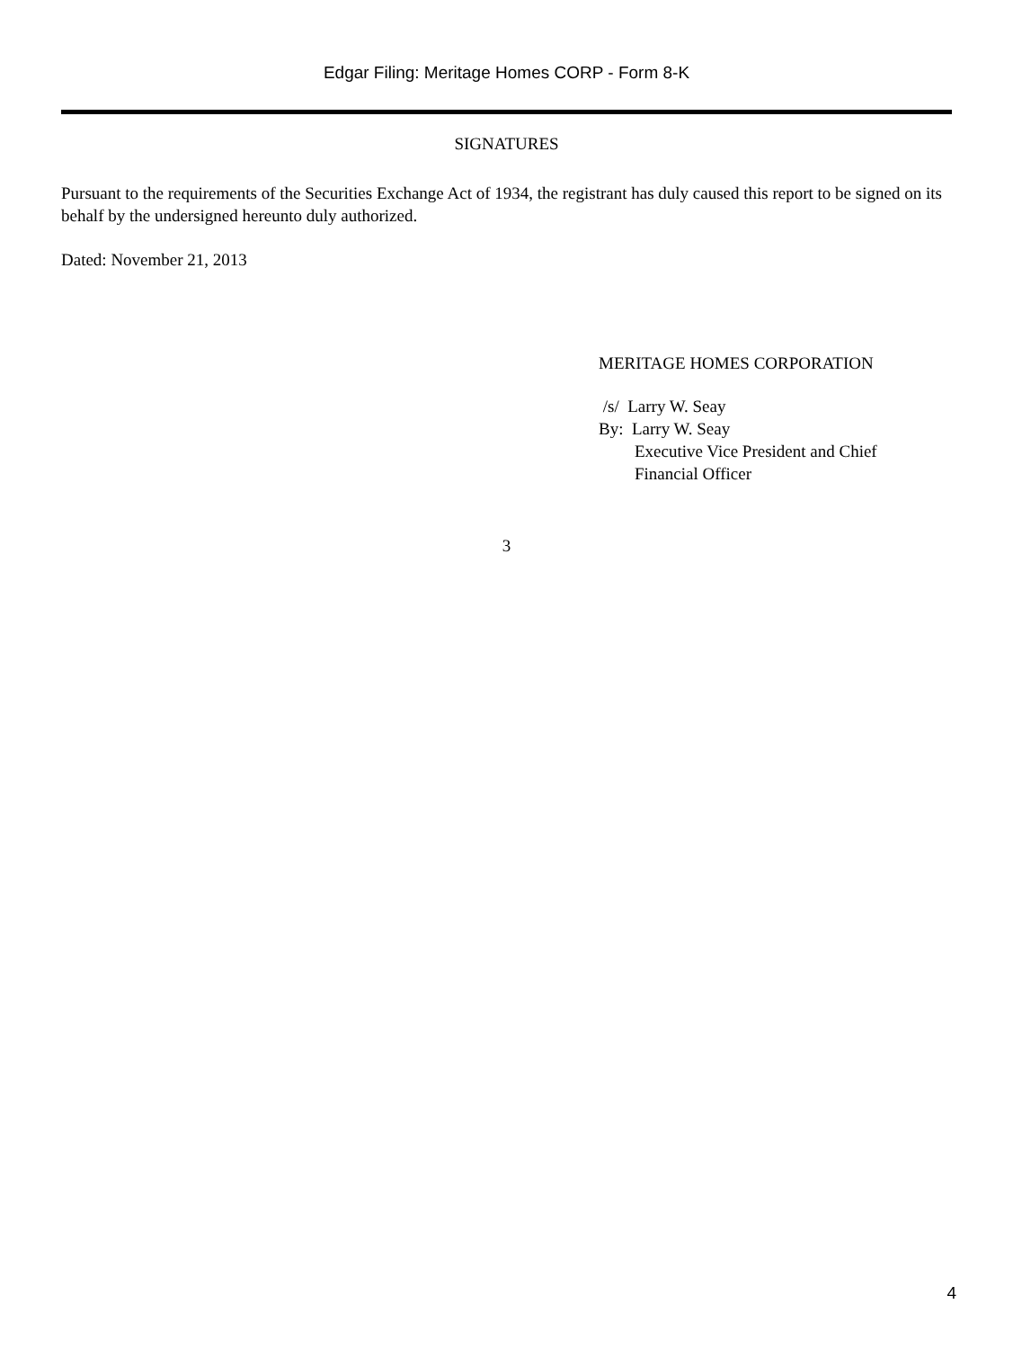Edgar Filing: Meritage Homes CORP - Form 8-K
SIGNATURES
Pursuant to the requirements of the Securities Exchange Act of 1934, the registrant has duly caused this report to be signed on its behalf by the undersigned hereunto duly authorized.
Dated: November 21, 2013
MERITAGE HOMES CORPORATION
/s/ Larry W. Seay
By: Larry W. Seay
Executive Vice President and Chief
Financial Officer
3
4